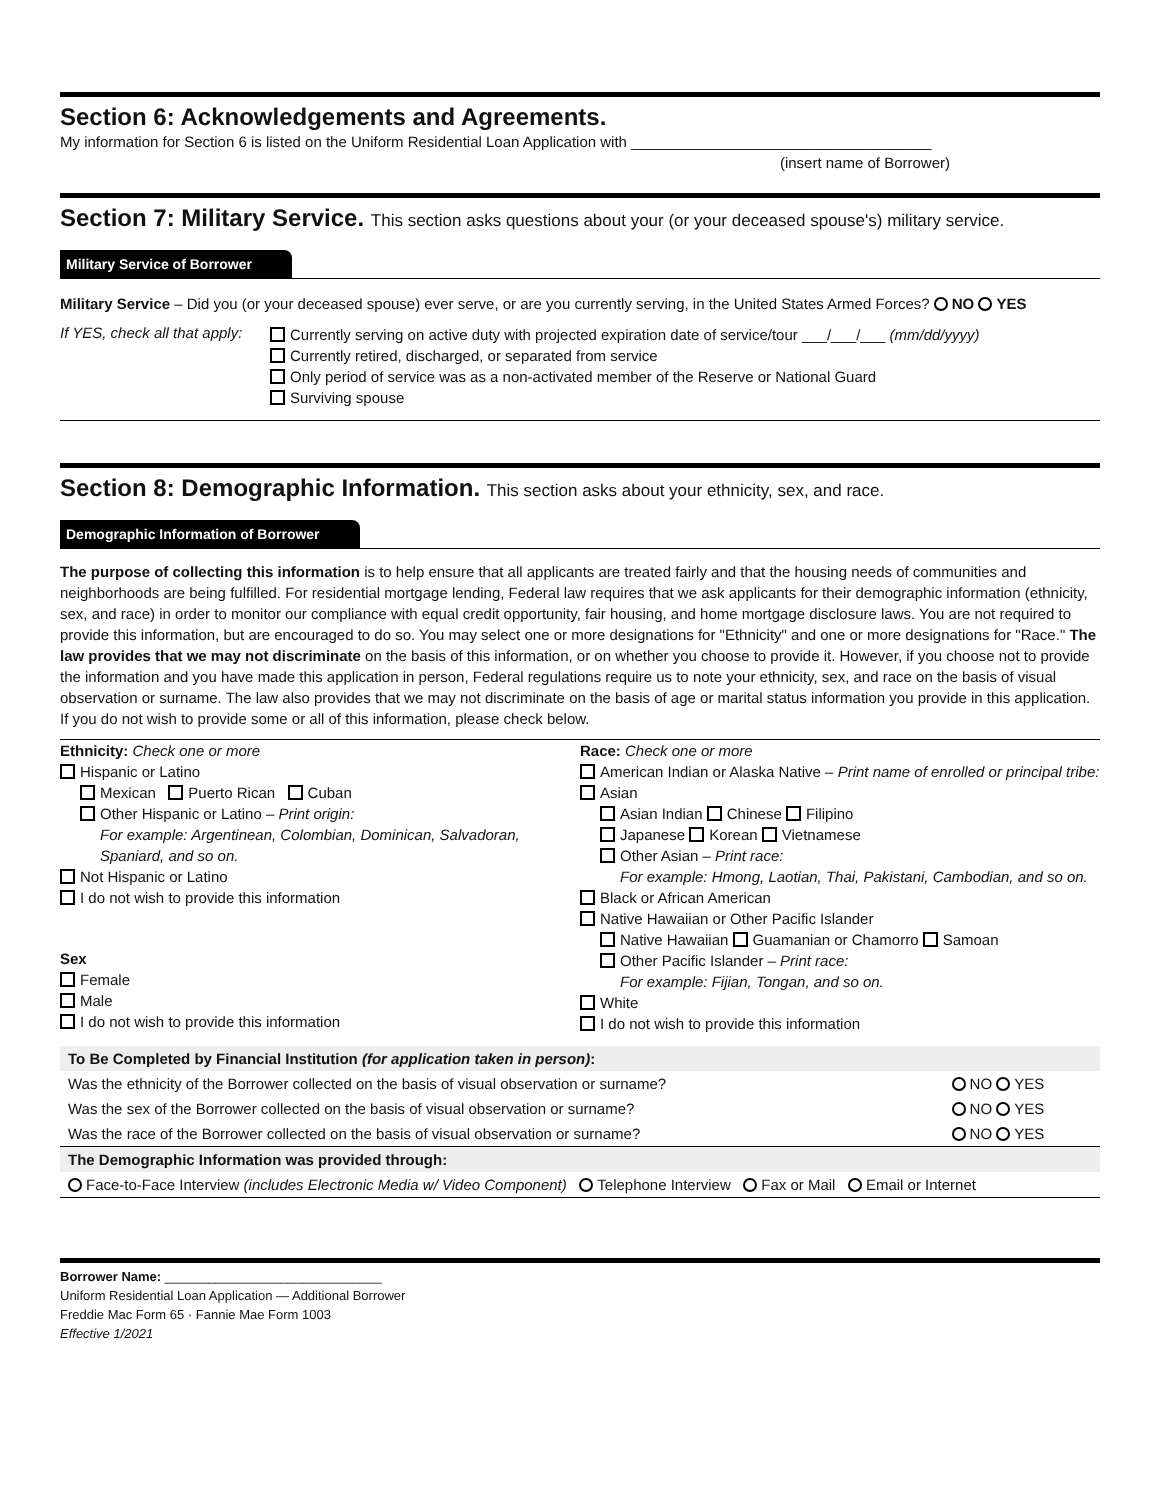Section 6: Acknowledgements and Agreements.
My information for Section 6 is listed on the Uniform Residential Loan Application with ____________________________________
(insert name of Borrower)
Section 7: Military Service. This section asks questions about your (or your deceased spouse's) military service.
Military Service of Borrower
Military Service – Did you (or your deceased spouse) ever serve, or are you currently serving, in the United States Armed Forces? NO YES
If YES, check all that apply:
Currently serving on active duty with projected expiration date of service/tour ___/___/___ (mm/dd/yyyy)
Currently retired, discharged, or separated from service
Only period of service was as a non-activated member of the Reserve or National Guard
Surviving spouse
Section 8: Demographic Information. This section asks about your ethnicity, sex, and race.
Demographic Information of Borrower
The purpose of collecting this information is to help ensure that all applicants are treated fairly and that the housing needs of communities and neighborhoods are being fulfilled. For residential mortgage lending, Federal law requires that we ask applicants for their demographic information (ethnicity, sex, and race) in order to monitor our compliance with equal credit opportunity, fair housing, and home mortgage disclosure laws. You are not required to provide this information, but are encouraged to do so. You may select one or more designations for "Ethnicity" and one or more designations for "Race." The law provides that we may not discriminate on the basis of this information, or on whether you choose to provide it. However, if you choose not to provide the information and you have made this application in person, Federal regulations require us to note your ethnicity, sex, and race on the basis of visual observation or surname. The law also provides that we may not discriminate on the basis of age or marital status information you provide in this application. If you do not wish to provide some or all of this information, please check below.
Ethnicity: Check one or more
Hispanic or Latino
Mexican Puerto Rican Cuban
Other Hispanic or Latino – Print origin:
For example: Argentinean, Colombian, Dominican, Salvadoran, Spaniard, and so on.
Not Hispanic or Latino
I do not wish to provide this information
Sex
Female
Male
I do not wish to provide this information
Race: Check one or more
American Indian or Alaska Native – Print name of enrolled or principal tribe:
Asian
Asian Indian Chinese Filipino
Japanese Korean Vietnamese
Other Asian – Print race:
For example: Hmong, Laotian, Thai, Pakistani, Cambodian, and so on.
Black or African American
Native Hawaiian or Other Pacific Islander
Native Hawaiian Guamanian or Chamorro Samoan
Other Pacific Islander – Print race:
For example: Fijian, Tongan, and so on.
White
I do not wish to provide this information
| To Be Completed by Financial Institution (for application taken in person) : | |
| --- | --- |
| Was the ethnicity of the Borrower collected on the basis of visual observation or surname? | NO YES |
| Was the sex of the Borrower collected on the basis of visual observation or surname? | NO YES |
| Was the race of the Borrower collected on the basis of visual observation or surname? | NO YES |
| The Demographic Information was provided through: | |
| Face-to-Face Interview (includes Electronic Media w/ Video Component) Telephone Interview Fax or Mail Email or Internet | |
Borrower Name: ______________________________
Uniform Residential Loan Application — Additional Borrower
Freddie Mac Form 65 · Fannie Mae Form 1003
Effective 1/2021